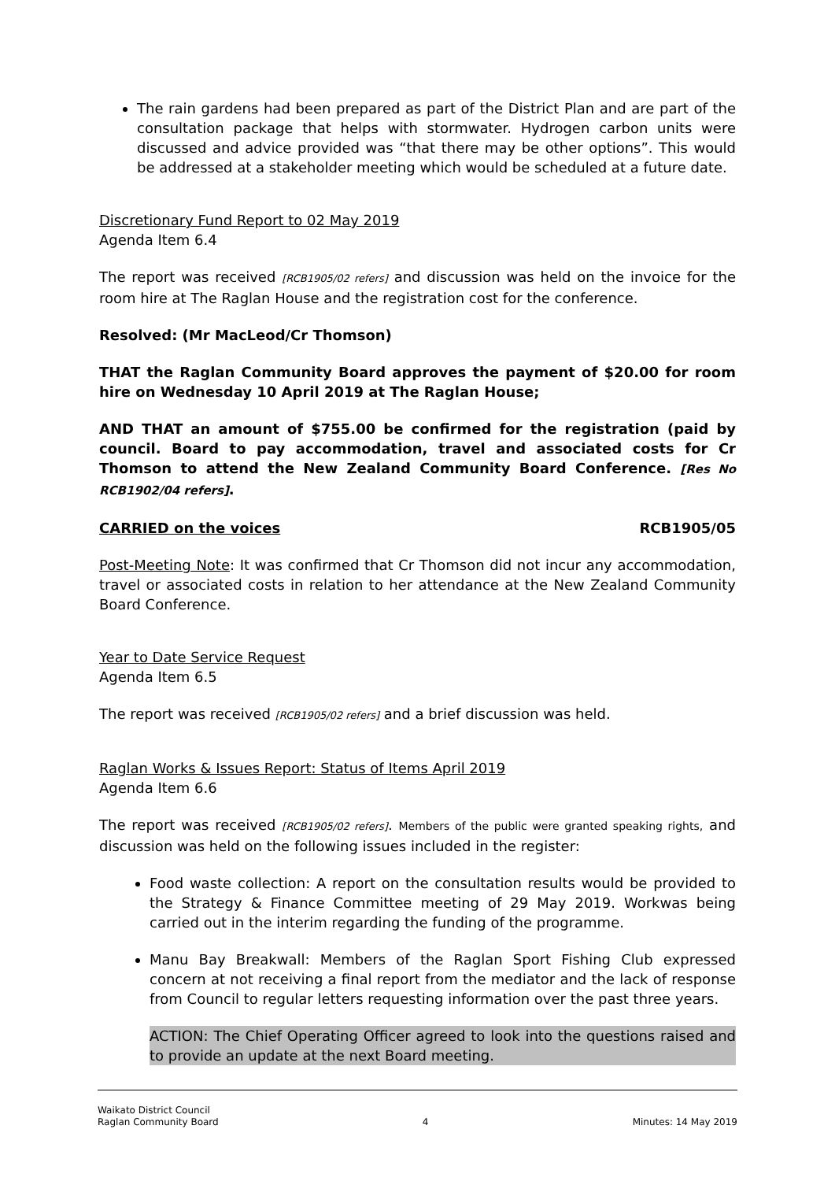The rain gardens had been prepared as part of the District Plan and are part of the consultation package that helps with stormwater. Hydrogen carbon units were discussed and advice provided was “that there may be other options”. This would be addressed at a stakeholder meeting which would be scheduled at a future date.
Discretionary Fund Report to 02 May 2019
Agenda Item 6.4
The report was received [RCB1905/02 refers] and discussion was held on the invoice for the room hire at The Raglan House and the registration cost for the conference.
Resolved: (Mr MacLeod/Cr Thomson)
THAT the Raglan Community Board approves the payment of $20.00 for room hire on Wednesday 10 April 2019 at The Raglan House;
AND THAT an amount of $755.00 be confirmed for the registration (paid by council. Board to pay accommodation, travel and associated costs for Cr Thomson to attend the New Zealand Community Board Conference. [Res No RCB1902/04 refers].
CARRIED on the voices RCB1905/05
Post-Meeting Note: It was confirmed that Cr Thomson did not incur any accommodation, travel or associated costs in relation to her attendance at the New Zealand Community Board Conference.
Year to Date Service Request
Agenda Item 6.5
The report was received [RCB1905/02 refers] and a brief discussion was held.
Raglan Works & Issues Report: Status of Items April 2019
Agenda Item 6.6
The report was received [RCB1905/02 refers]. Members of the public were granted speaking rights, and discussion was held on the following issues included in the register:
Food waste collection: A report on the consultation results would be provided to the Strategy & Finance Committee meeting of 29 May 2019. Workwas being carried out in the interim regarding the funding of the programme.
Manu Bay Breakwall: Members of the Raglan Sport Fishing Club expressed concern at not receiving a final report from the mediator and the lack of response from Council to regular letters requesting information over the past three years.
ACTION: The Chief Operating Officer agreed to look into the questions raised and to provide an update at the next Board meeting.
Waikato District Council
Raglan Community Board
4
Minutes: 14 May 2019